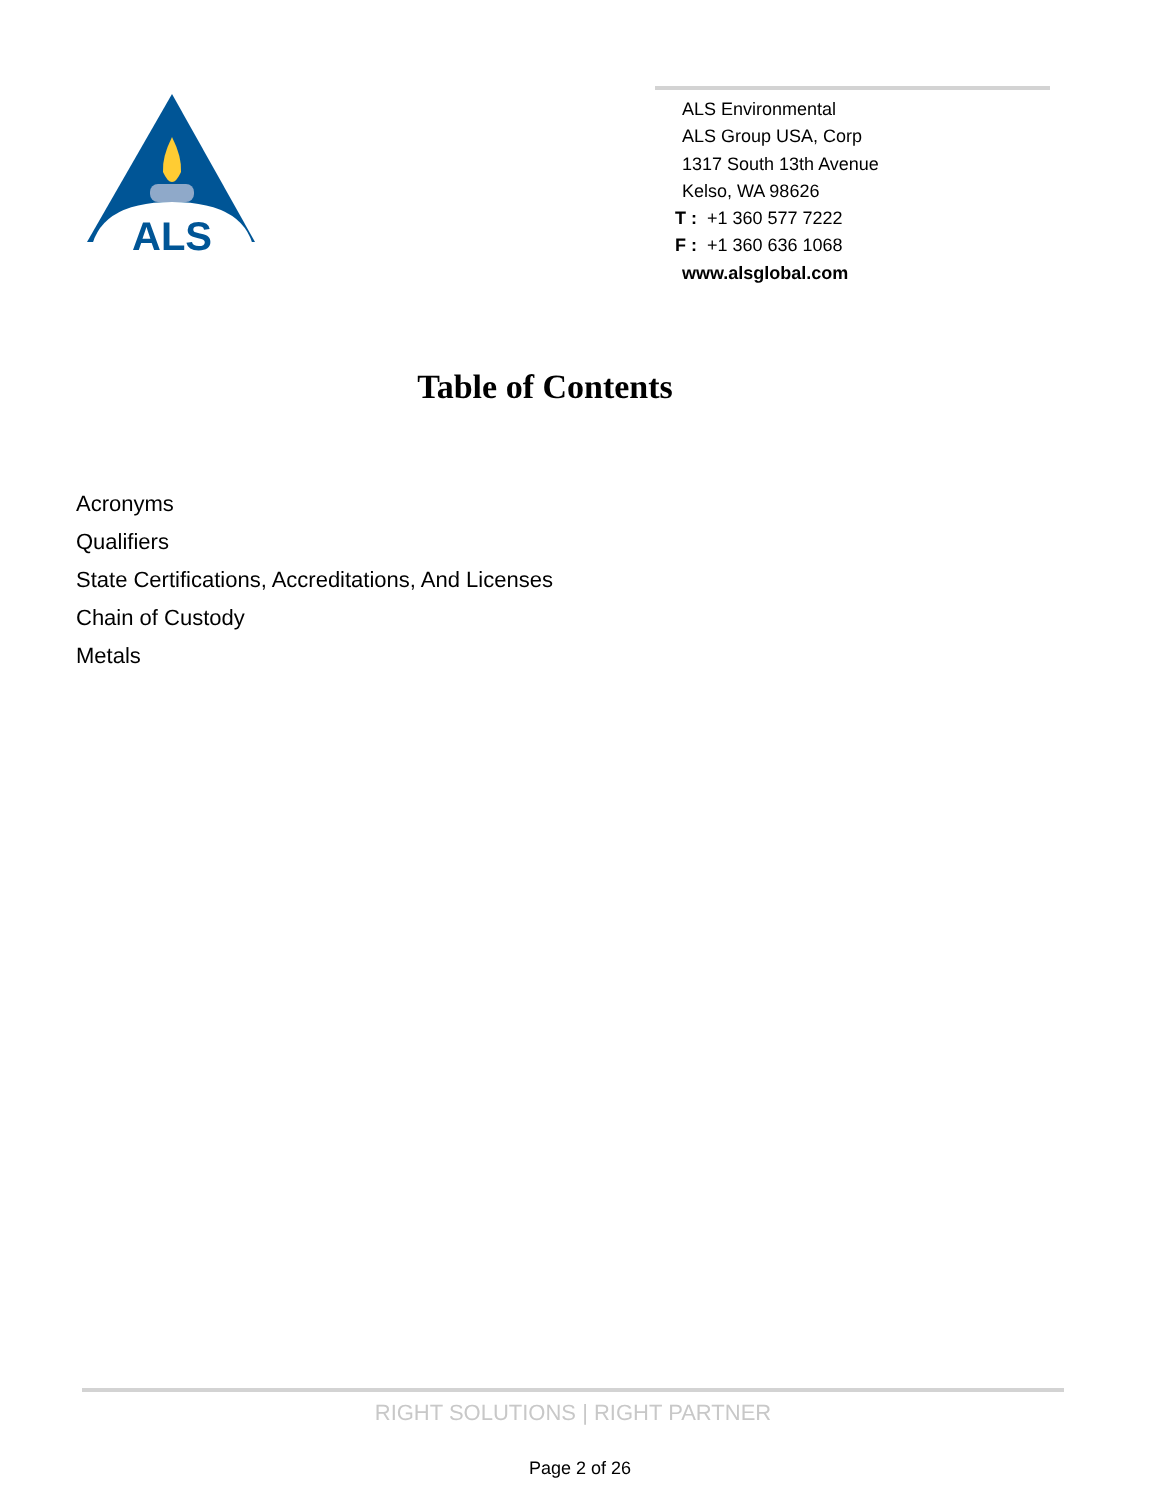ALS
ALS Environmental
ALS Group USA, Corp
1317 South 13th Avenue
Kelso, WA 98626
T : +1 360 577 7222
F : +1 360 636 1068
www.alsglobal.com
Table of Contents
Acronyms
Qualifiers
State Certifications, Accreditations, And Licenses
Chain of Custody
Metals
RIGHT SOLUTIONS | RIGHT PARTNER
Page 2 of 26